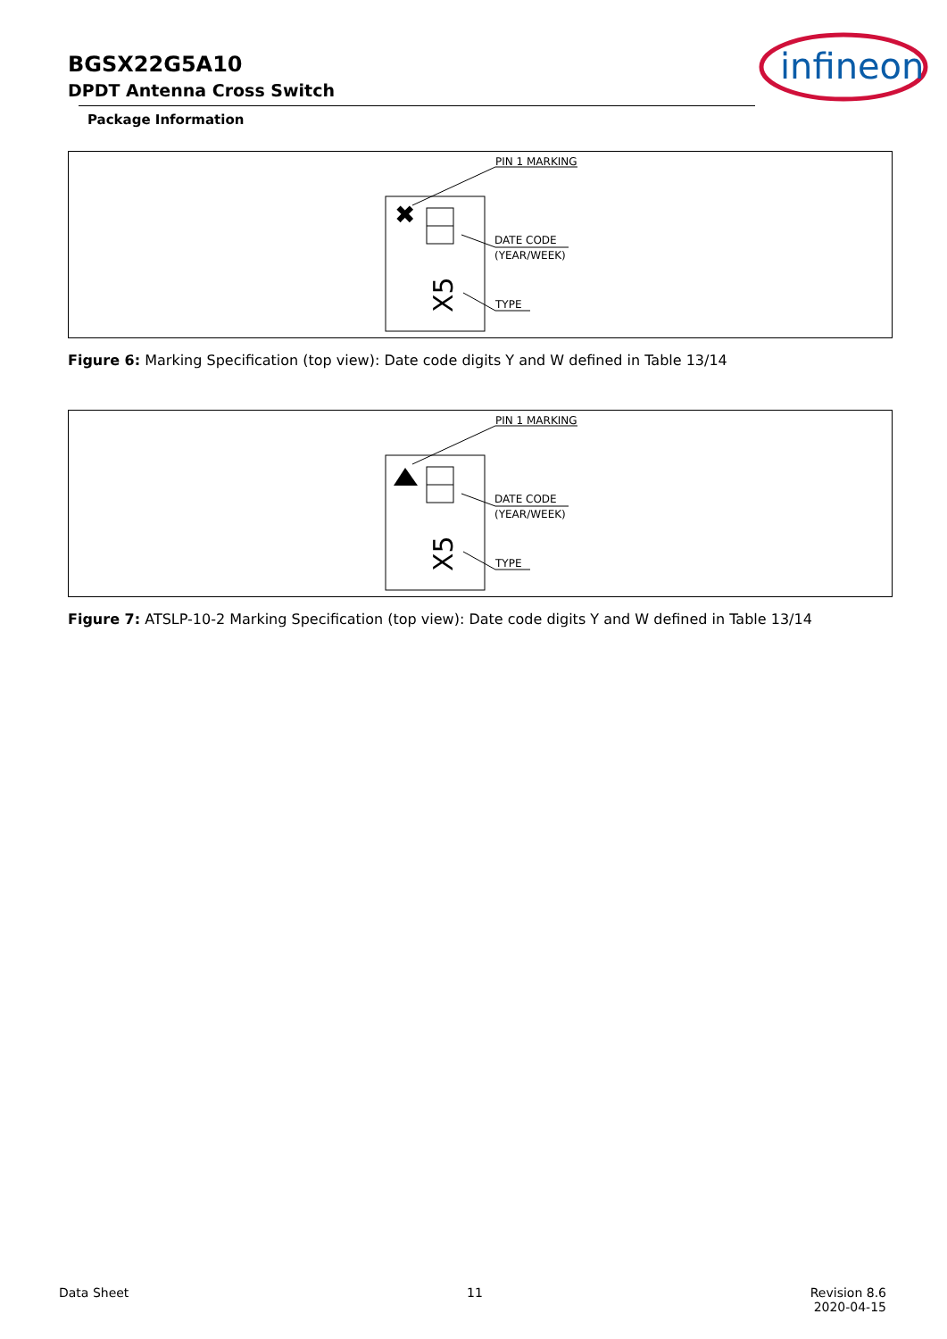BGSX22G5A10
DPDT Antenna Cross Switch
Package Information
infineon
✖
X5
PIN 1 MARKING
DATE CODE
(YEAR/WEEK)
TYPE
Figure 6: Marking Specification (top view): Date code digits Y and W defined in Table 13/14
X5
PIN 1 MARKING
DATE CODE
(YEAR/WEEK)
TYPE
Figure 7: ATSLP-10-2 Marking Specification (top view): Date code digits Y and W defined in Table 13/14
Data Sheet 11
Revision 8.6
2020-04-15